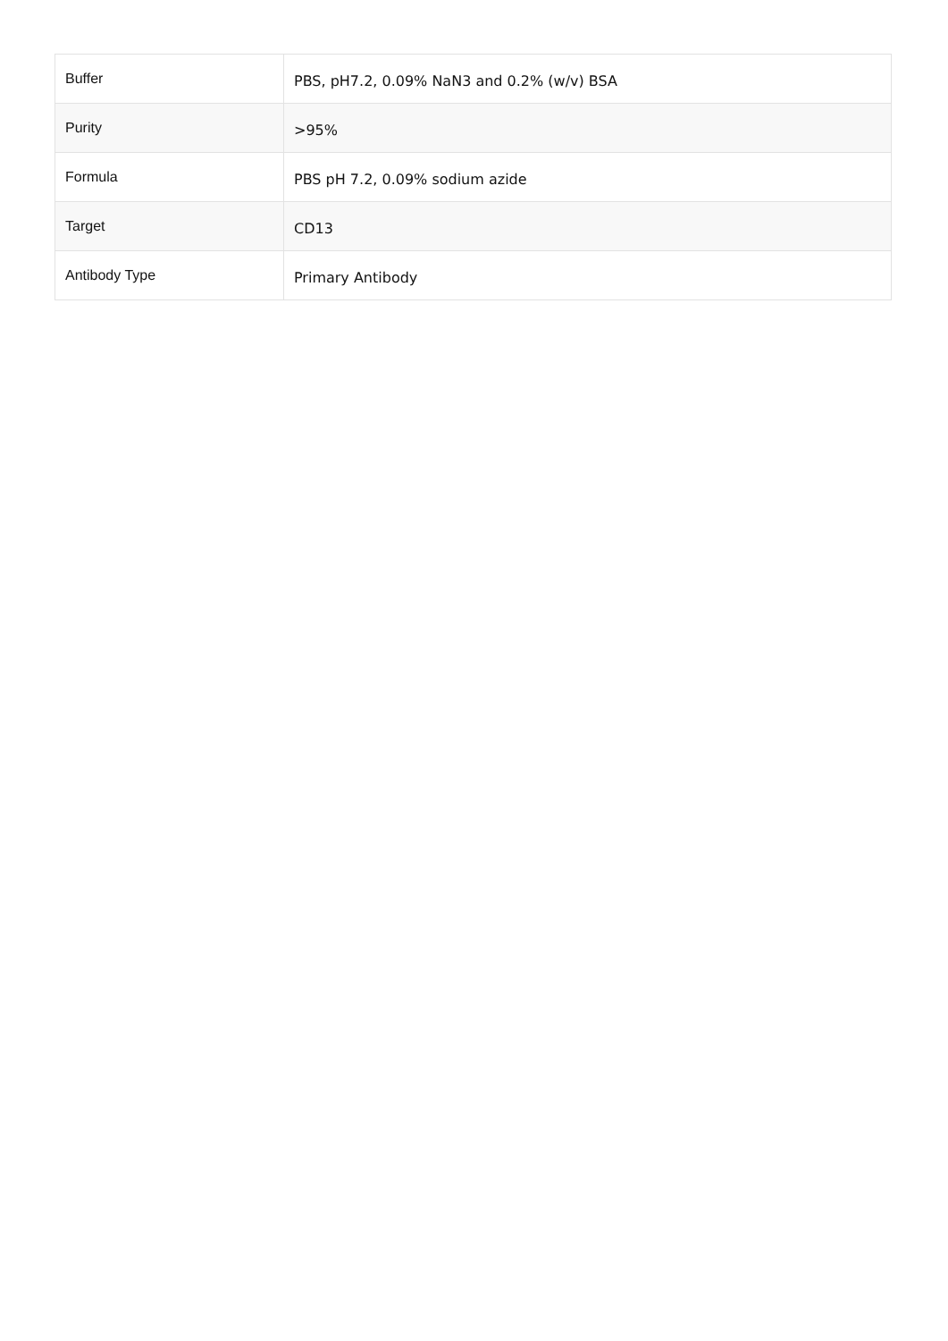| Buffer | PBS, pH7.2, 0.09% NaN3 and 0.2% (w/v) BSA |
| Purity | >95% |
| Formula | PBS pH 7.2, 0.09% sodium azide |
| Target | CD13 |
| Antibody Type | Primary Antibody |